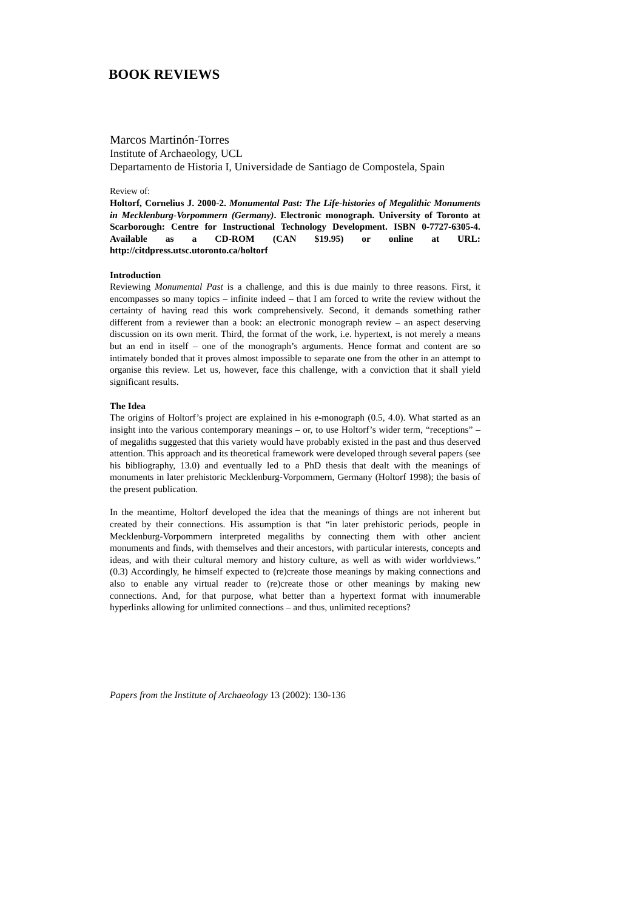BOOK REVIEWS
Marcos Martinón-Torres
Institute of Archaeology, UCL
Departamento de Historia I, Universidade de Santiago de Compostela, Spain
Review of:
Holtorf, Cornelius J. 2000-2. Monumental Past: The Life-histories of Megalithic Monuments in Mecklenburg-Vorpommern (Germany). Electronic monograph. University of Toronto at Scarborough: Centre for Instructional Technology Development. ISBN 0-7727-6305-4. Available as a CD-ROM (CAN $19.95) or online at URL: http://citdpress.utsc.utoronto.ca/holtorf
Introduction
Reviewing Monumental Past is a challenge, and this is due mainly to three reasons. First, it encompasses so many topics – infinite indeed – that I am forced to write the review without the certainty of having read this work comprehensively. Second, it demands something rather different from a reviewer than a book: an electronic monograph review – an aspect deserving discussion on its own merit. Third, the format of the work, i.e. hypertext, is not merely a means but an end in itself – one of the monograph’s arguments. Hence format and content are so intimately bonded that it proves almost impossible to separate one from the other in an attempt to organise this review. Let us, however, face this challenge, with a conviction that it shall yield significant results.
The Idea
The origins of Holtorf’s project are explained in his e-monograph (0.5, 4.0). What started as an insight into the various contemporary meanings – or, to use Holtorf’s wider term, “receptions” – of megaliths suggested that this variety would have probably existed in the past and thus deserved attention. This approach and its theoretical framework were developed through several papers (see his bibliography, 13.0) and eventually led to a PhD thesis that dealt with the meanings of monuments in later prehistoric Mecklenburg-Vorpommern, Germany (Holtorf 1998); the basis of the present publication.
In the meantime, Holtorf developed the idea that the meanings of things are not inherent but created by their connections. His assumption is that “in later prehistoric periods, people in Mecklenburg-Vorpommern interpreted megaliths by connecting them with other ancient monuments and finds, with themselves and their ancestors, with particular interests, concepts and ideas, and with their cultural memory and history culture, as well as with wider worldviews.” (0.3) Accordingly, he himself expected to (re)create those meanings by making connections and also to enable any virtual reader to (re)create those or other meanings by making new connections. And, for that purpose, what better than a hypertext format with innumerable hyperlinks allowing for unlimited connections – and thus, unlimited receptions?
Papers from the Institute of Archaeology 13 (2002): 130-136